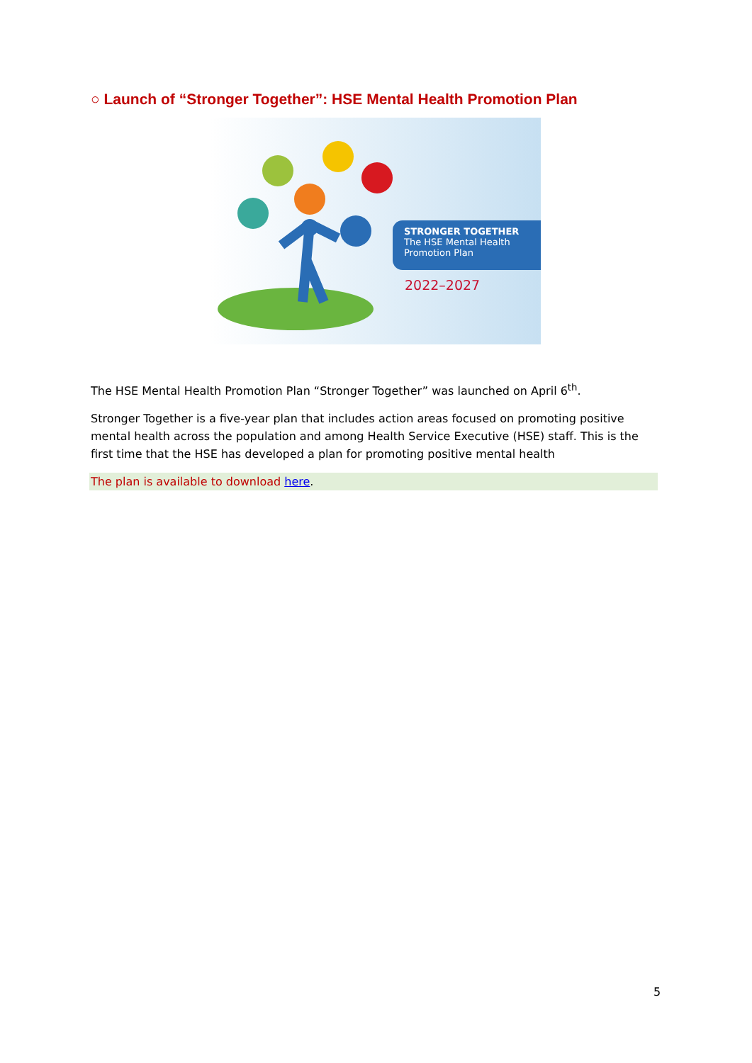○ Launch of “Stronger Together”: HSE Mental Health Promotion Plan
STRONGER TOGETHER
The HSE Mental Health Promotion Plan
2022–2027
The HSE Mental Health Promotion Plan “Stronger Together” was launched on April 6<sup>th</sup>.
Stronger Together is a five-year plan that includes action areas focused on promoting positive mental health across the population and among Health Service Executive (HSE) staff. This is the first time that the HSE has developed a plan for promoting positive mental health
The plan is available to download here.
5